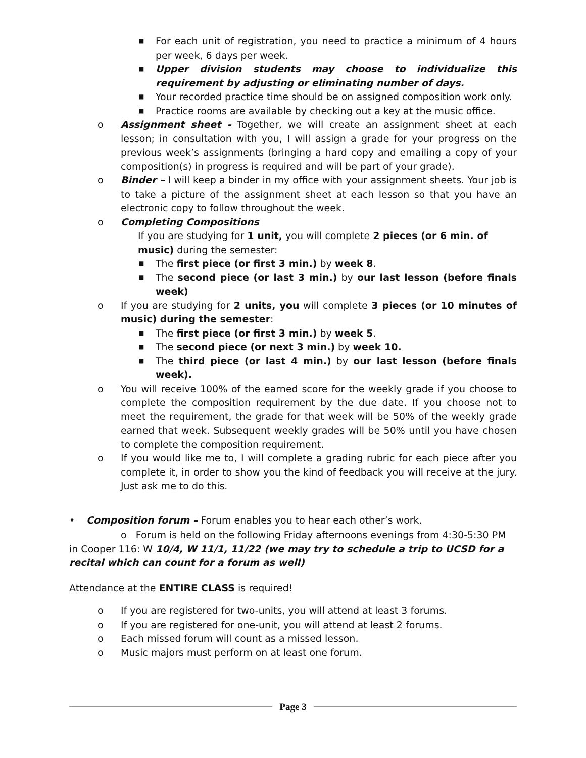■ For each unit of registration, you need to practice a minimum of 4 hours per week, 6 days per week.
■ Upper division students may choose to individualize this requirement by adjusting or eliminating number of days.
■ Your recorded practice time should be on assigned composition work only.
■ Practice rooms are available by checking out a key at the music office.
o Assignment sheet - Together, we will create an assignment sheet at each lesson; in consultation with you, I will assign a grade for your progress on the previous week’s assignments (bringing a hard copy and emailing a copy of your composition(s) in progress is required and will be part of your grade).
o Binder – I will keep a binder in my office with your assignment sheets. Your job is to take a picture of the assignment sheet at each lesson so that you have an electronic copy to follow throughout the week.
o Completing Compositions
If you are studying for 1 unit, you will complete 2 pieces (or 6 min. of music) during the semester:
■ The first piece (or first 3 min.) by week 8.
■ The second piece (or last 3 min.) by our last lesson (before finals week)
o If you are studying for 2 units, you will complete 3 pieces (or 10 minutes of music) during the semester:
■ The first piece (or first 3 min.) by week 5.
■ The second piece (or next 3 min.) by week 10.
■ The third piece (or last 4 min.) by our last lesson (before finals week).
o You will receive 100% of the earned score for the weekly grade if you choose to complete the composition requirement by the due date. If you choose not to meet the requirement, the grade for that week will be 50% of the weekly grade earned that week. Subsequent weekly grades will be 50% until you have chosen to complete the composition requirement.
o If you would like me to, I will complete a grading rubric for each piece after you complete it, in order to show you the kind of feedback you will receive at the jury. Just ask me to do this.
• Composition forum – Forum enables you to hear each other’s work.
o Forum is held on the following Friday afternoons evenings from 4:30-5:30 PM in Cooper 116: W 10/4, W 11/1, 11/22 (we may try to schedule a trip to UCSD for a recital which can count for a forum as well)
Attendance at the ENTIRE CLASS is required!
o If you are registered for two-units, you will attend at least 3 forums.
o If you are registered for one-unit, you will attend at least 2 forums.
o Each missed forum will count as a missed lesson.
o Music majors must perform on at least one forum.
Page 3